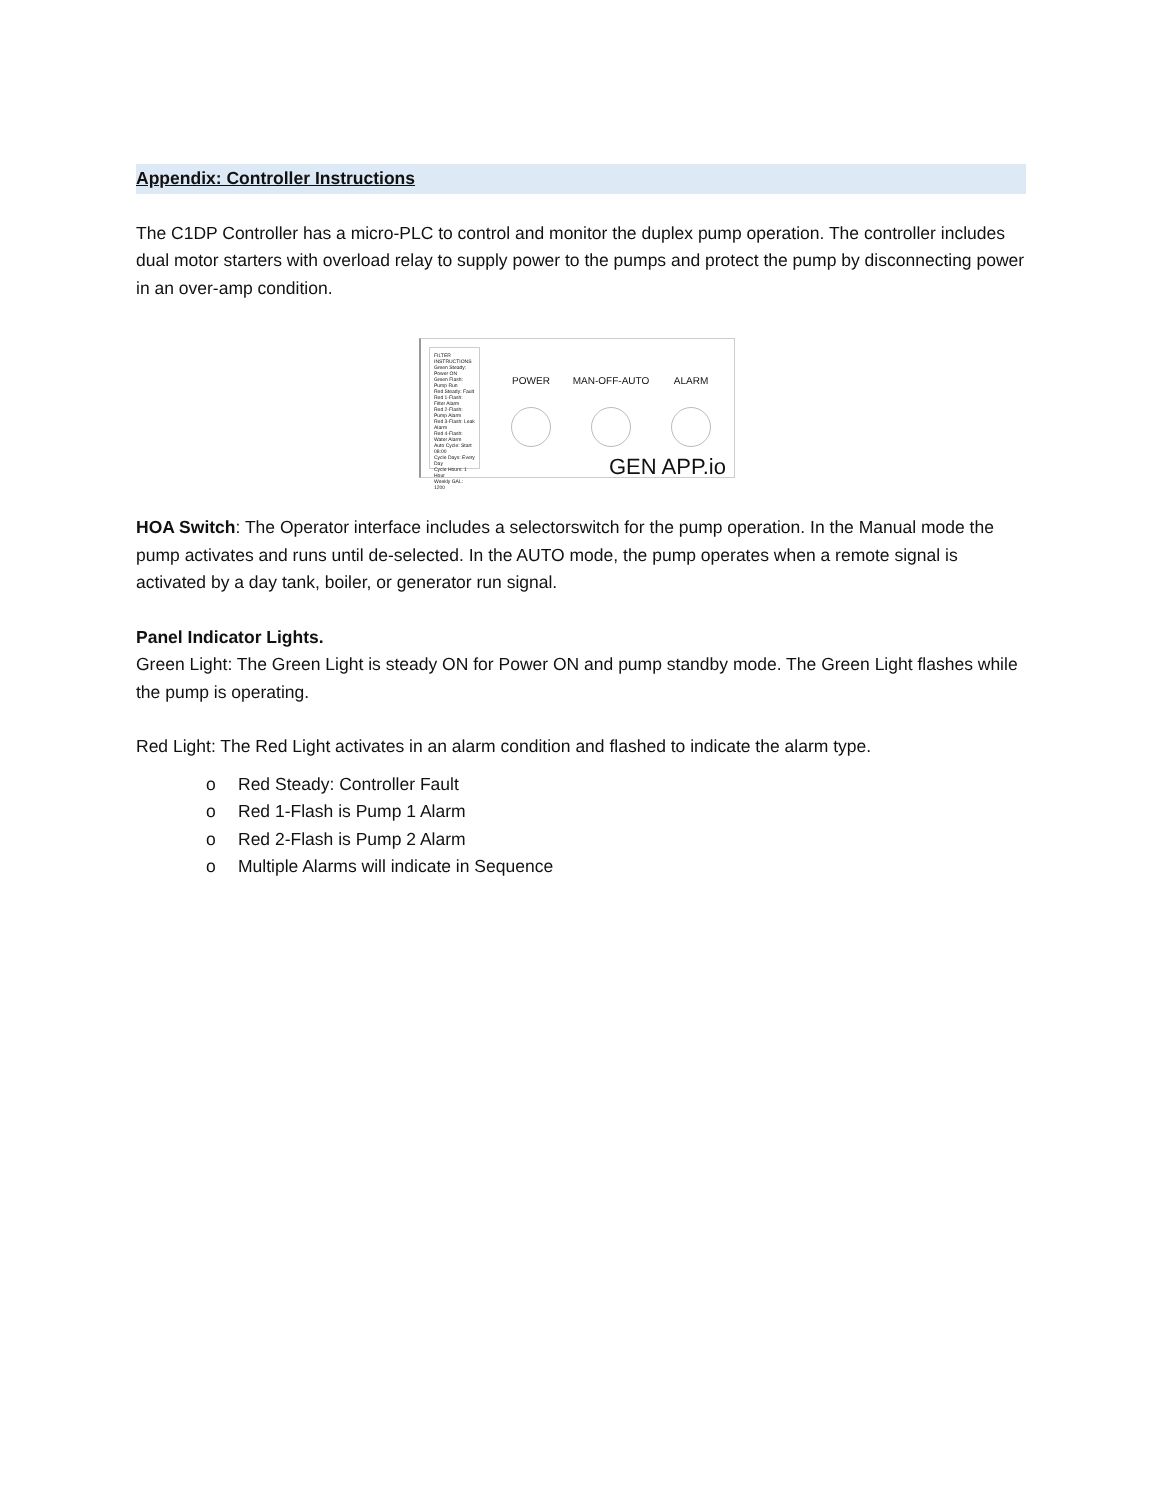Appendix: Controller Instructions
The C1DP Controller has a micro-PLC to control and monitor the duplex pump operation. The controller includes dual motor starters with overload relay to supply power to the pumps and protect the pump by disconnecting power in an over-amp condition.
FILTER INSTRUCTIONS
Green Steady: Power ON
Green Flash: Pump Run
Red Steady: Fault
Red 1-Flash: Filter Alarm
Red 2-Flash: Pump Alarm
Red 3-Flash: Leak Alarm
Red 4-Flash: Water Alarm
Auto Cycle: Start 08:00
Cycle Days: Every Day
Cycle Hours: 1 Hour
Weekly GAL: 1200
POWER MAN-OFF-AUTO ALARM
GEN APP.io
HOA Switch: The Operator interface includes a selectorswitch for the pump operation. In the Manual mode the pump activates and runs until de-selected. In the AUTO mode, the pump operates when a remote signal is activated by a day tank, boiler, or generator run signal.
Panel Indicator Lights.
Green Light: The Green Light is steady ON for Power ON and pump standby mode. The Green Light flashes while the pump is operating.
Red Light: The Red Light activates in an alarm condition and flashed to indicate the alarm type.
o Red Steady: Controller Fault
o Red 1-Flash is Pump 1 Alarm
o Red 2-Flash is Pump 2 Alarm
o Multiple Alarms will indicate in Sequence